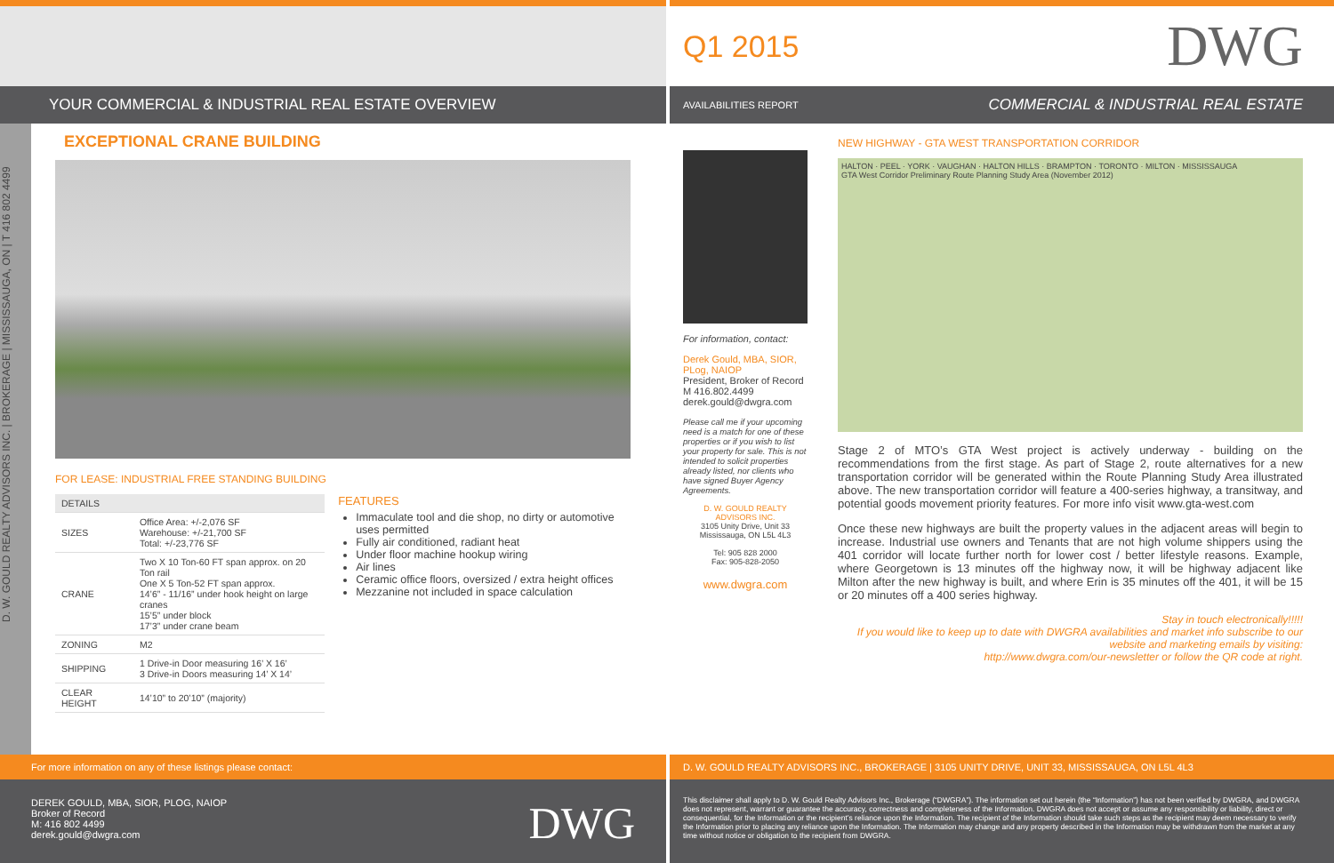YOUR COMMERCIAL & INDUSTRIAL REAL ESTATE OVERVIEW
D. W. GOULD REALTY ADVISORS INC. | BROKERAGE | MISSISSAUGA, ON | T 416 802 4499
EXCEPTIONAL CRANE BUILDING
FOR LEASE: INDUSTRIAL FREE STANDING BUILDING
| DETAILS | |
| --- | --- |
| SIZES | Office Area: +/-2,076 SF Warehouse: +/-21,700 SF Total: +/-23,776 SF |
| CRANE | Two X 10 Ton-60 FT span approx. on 20 Ton rail One X 5 Ton-52 FT span approx. 14’6” - 11/16” under hook height on large cranes 15’5” under block 17’3” under crane beam |
| ZONING | M2 |
| SHIPPING | 1 Drive-in Door measuring 16’ X 16’ 3 Drive-in Doors measuring 14’ X 14’ |
| CLEAR HEIGHT | 14’10” to 20’10” (majority) |
FEATURES
Immaculate tool and die shop, no dirty or automotive uses permitted
Fully air conditioned, radiant heat
Under floor machine hookup wiring
Air lines
Ceramic office floors, oversized / extra height offices
Mezzanine not included in space calculation
For more information on any of these listings please contact:
DEREK GOULD, MBA, SIOR, PLOG, NAIOP
Broker of Record
M: 416 802 4499
derek.gould@dwgra.com
DWG
Q1 2015 DWG
AVAILABILITIES REPORT COMMERCIAL & INDUSTRIAL REAL ESTATE
For information, contact:
Derek Gould, MBA, SIOR, PLog, NAIOP
President, Broker of Record
M 416.802.4499
derek.gould@dwgra.com
Please call me if your upcoming need is a match for one of these properties or if you wish to list your property for sale. This is not intended to solicit properties already listed, nor clients who have signed Buyer Agency Agreements.
D. W. GOULD REALTY ADVISORS INC.
3105 Unity Drive, Unit 33
Mississauga, ON L5L 4L3
Tel: 905 828 2000
Fax: 905-828-2050
www.dwgra.com
NEW HIGHWAY - GTA WEST TRANSPORTATION CORRIDOR
HALTON · PEEL · YORK · VAUGHAN · HALTON HILLS · BRAMPTON · TORONTO · MILTON · MISSISSAUGA
GTA West Corridor Preliminary Route Planning Study Area (November 2012)
Stage 2 of MTO’s GTA West project is actively underway - building on the recommendations from the first stage. As part of Stage 2, route alternatives for a new transportation corridor will be generated within the Route Planning Study Area illustrated above. The new transportation corridor will feature a 400-series highway, a transitway, and potential goods movement priority features. For more info visit www.gta-west.com
Once these new highways are built the property values in the adjacent areas will begin to increase. Industrial use owners and Tenants that are not high volume shippers using the 401 corridor will locate further north for lower cost / better lifestyle reasons. Example, where Georgetown is 13 minutes off the highway now, it will be highway adjacent like Milton after the new highway is built, and where Erin is 35 minutes off the 401, it will be 15 or 20 minutes off a 400 series highway.
Stay in touch electronically!!!!!
If you would like to keep up to date with DWGRA availabilities and market info subscribe to our website and marketing emails by visiting:
http://www.dwgra.com/our-newsletter or follow the QR code at right.
D. W. GOULD REALTY ADVISORS INC., BROKERAGE | 3105 UNITY DRIVE, UNIT 33, MISSISSAUGA, ON L5L 4L3
This disclaimer shall apply to D. W. Gould Realty Advisors Inc., Brokerage (“DWGRA”). The information set out herein (the “Information”) has not been verified by DWGRA, and DWGRA does not represent, warrant or guarantee the accuracy, correctness and completeness of the Information. DWGRA does not accept or assume any responsibility or liability, direct or consequential, for the Information or the recipient’s reliance upon the Information. The recipient of the Information should take such steps as the recipient may deem necessary to verify the Information prior to placing any reliance upon the Information. The Information may change and any property described in the Information may be withdrawn from the market at any time without notice or obligation to the recipient from DWGRA.